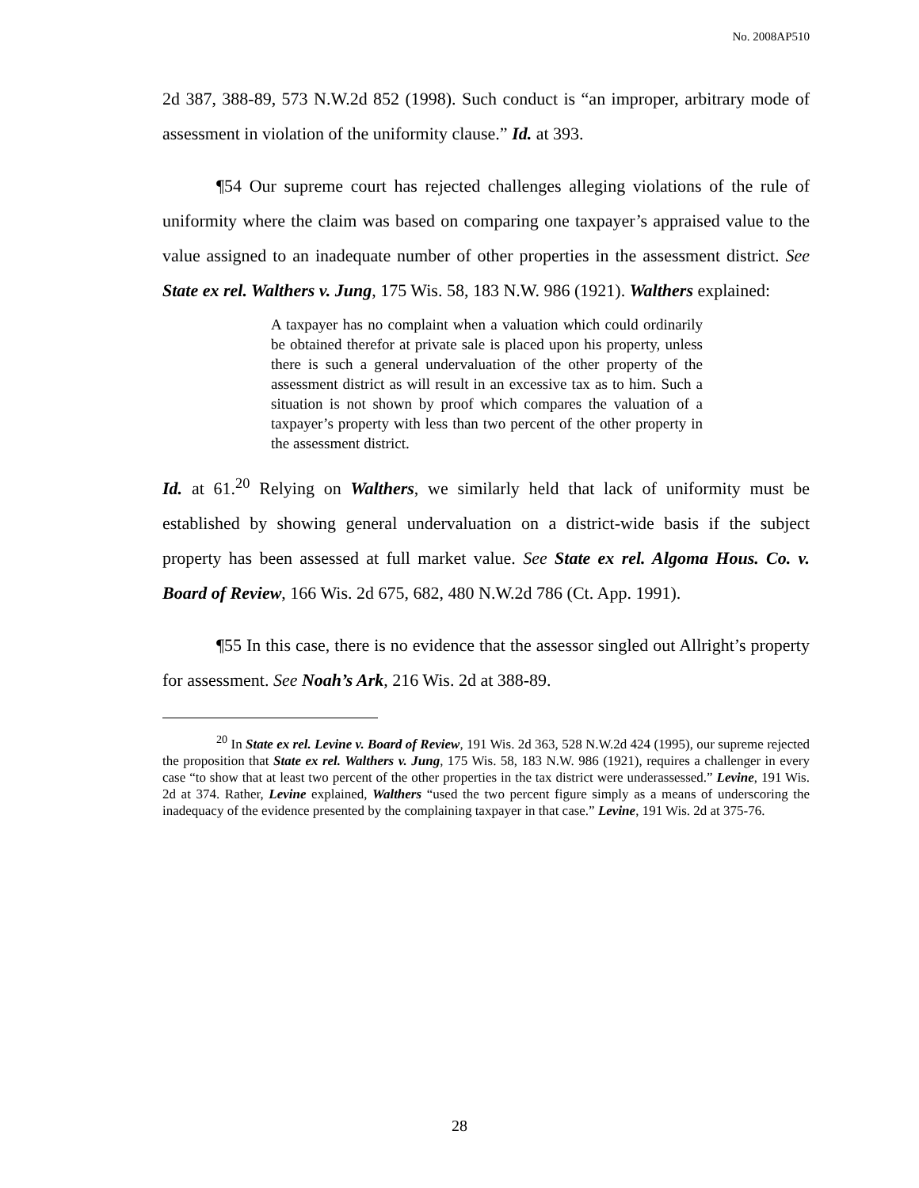No. 2008AP510
2d 387, 388-89, 573 N.W.2d 852 (1998). Such conduct is “an improper, arbitrary mode of assessment in violation of the uniformity clause.” Id. at 393.
¶54 Our supreme court has rejected challenges alleging violations of the rule of uniformity where the claim was based on comparing one taxpayer’s appraised value to the value assigned to an inadequate number of other properties in the assessment district. See State ex rel. Walthers v. Jung, 175 Wis. 58, 183 N.W. 986 (1921). Walthers explained:
A taxpayer has no complaint when a valuation which could ordinarily be obtained therefor at private sale is placed upon his property, unless there is such a general undervaluation of the other property of the assessment district as will result in an excessive tax as to him. Such a situation is not shown by proof which compares the valuation of a taxpayer’s property with less than two percent of the other property in the assessment district.
Id. at 61.<sup>20</sup> Relying on Walthers, we similarly held that lack of uniformity must be established by showing general undervaluation on a district-wide basis if the subject property has been assessed at full market value. See State ex rel. Algoma Hous. Co. v. Board of Review, 166 Wis. 2d 675, 682, 480 N.W.2d 786 (Ct. App. 1991).
¶55 In this case, there is no evidence that the assessor singled out Allright’s property for assessment. See Noah’s Ark, 216 Wis. 2d at 388-89.
<sup>20</sup> In State ex rel. Levine v. Board of Review, 191 Wis. 2d 363, 528 N.W.2d 424 (1995), our supreme rejected the proposition that State ex rel. Walthers v. Jung, 175 Wis. 58, 183 N.W. 986 (1921), requires a challenger in every case “to show that at least two percent of the other properties in the tax district were underassessed.” Levine, 191 Wis. 2d at 374. Rather, Levine explained, Walthers “used the two percent figure simply as a means of underscoring the inadequacy of the evidence presented by the complaining taxpayer in that case.” Levine, 191 Wis. 2d at 375-76.
28